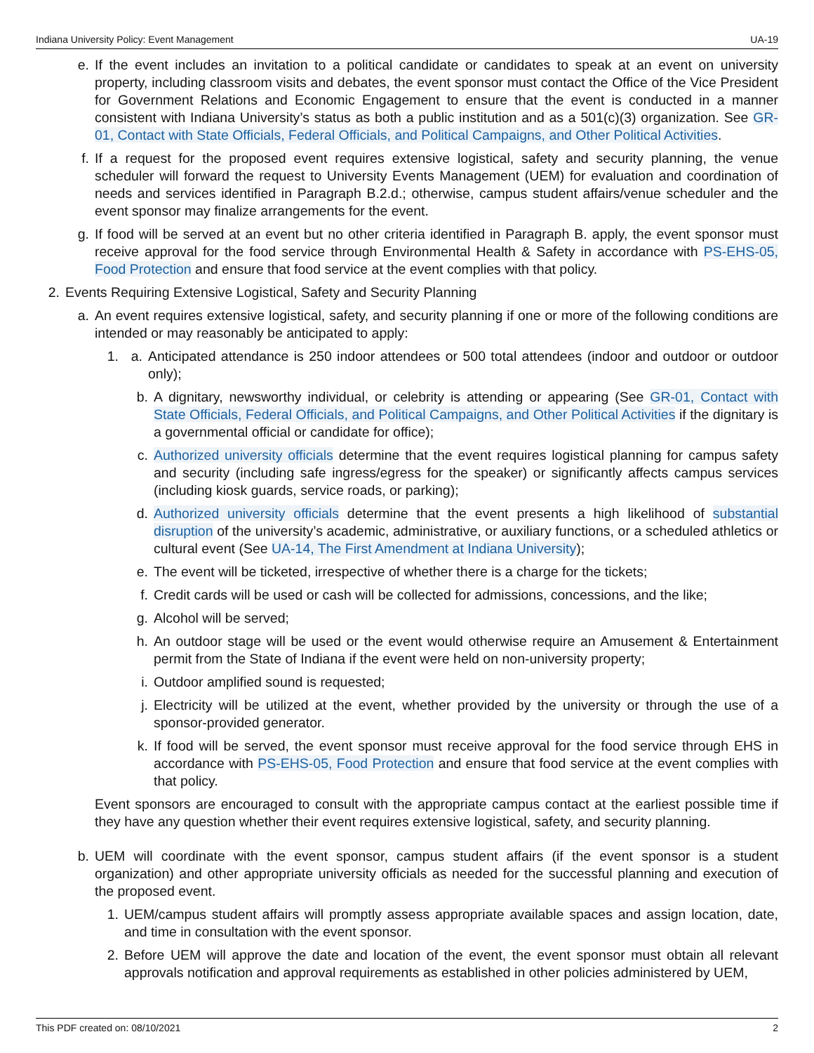Indiana University Policy: Event Management UA-19
e. If the event includes an invitation to a political candidate or candidates to speak at an event on university property, including classroom visits and debates, the event sponsor must contact the Office of the Vice President for Government Relations and Economic Engagement to ensure that the event is conducted in a manner consistent with Indiana University’s status as both a public institution and as a 501(c)(3) organization. See GR-01, Contact with State Officials, Federal Officials, and Political Campaigns, and Other Political Activities.
f. If a request for the proposed event requires extensive logistical, safety and security planning, the venue scheduler will forward the request to University Events Management (UEM) for evaluation and coordination of needs and services identified in Paragraph B.2.d.; otherwise, campus student affairs/venue scheduler and the event sponsor may finalize arrangements for the event.
g. If food will be served at an event but no other criteria identified in Paragraph B. apply, the event sponsor must receive approval for the food service through Environmental Health & Safety in accordance with PS-EHS-05, Food Protection and ensure that food service at the event complies with that policy.
2. Events Requiring Extensive Logistical, Safety and Security Planning
a. An event requires extensive logistical, safety, and security planning if one or more of the following conditions are intended or may reasonably be anticipated to apply:
1. a. Anticipated attendance is 250 indoor attendees or 500 total attendees (indoor and outdoor or outdoor only);
b. A dignitary, newsworthy individual, or celebrity is attending or appearing (See GR-01, Contact with State Officials, Federal Officials, and Political Campaigns, and Other Political Activities if the dignitary is a governmental official or candidate for office);
c. Authorized university officials determine that the event requires logistical planning for campus safety and security (including safe ingress/egress for the speaker) or significantly affects campus services (including kiosk guards, service roads, or parking);
d. Authorized university officials determine that the event presents a high likelihood of substantial disruption of the university’s academic, administrative, or auxiliary functions, or a scheduled athletics or cultural event (See UA-14, The First Amendment at Indiana University);
e. The event will be ticketed, irrespective of whether there is a charge for the tickets;
f. Credit cards will be used or cash will be collected for admissions, concessions, and the like;
g. Alcohol will be served;
h. An outdoor stage will be used or the event would otherwise require an Amusement & Entertainment permit from the State of Indiana if the event were held on non-university property;
i. Outdoor amplified sound is requested;
j. Electricity will be utilized at the event, whether provided by the university or through the use of a sponsor-provided generator.
k. If food will be served, the event sponsor must receive approval for the food service through EHS in accordance with PS-EHS-05, Food Protection and ensure that food service at the event complies with that policy.
Event sponsors are encouraged to consult with the appropriate campus contact at the earliest possible time if they have any question whether their event requires extensive logistical, safety, and security planning.
b. UEM will coordinate with the event sponsor, campus student affairs (if the event sponsor is a student organization) and other appropriate university officials as needed for the successful planning and execution of the proposed event.
1. UEM/campus student affairs will promptly assess appropriate available spaces and assign location, date, and time in consultation with the event sponsor.
2. Before UEM will approve the date and location of the event, the event sponsor must obtain all relevant approvals notification and approval requirements as established in other policies administered by UEM,
This PDF created on: 08/10/2021 2